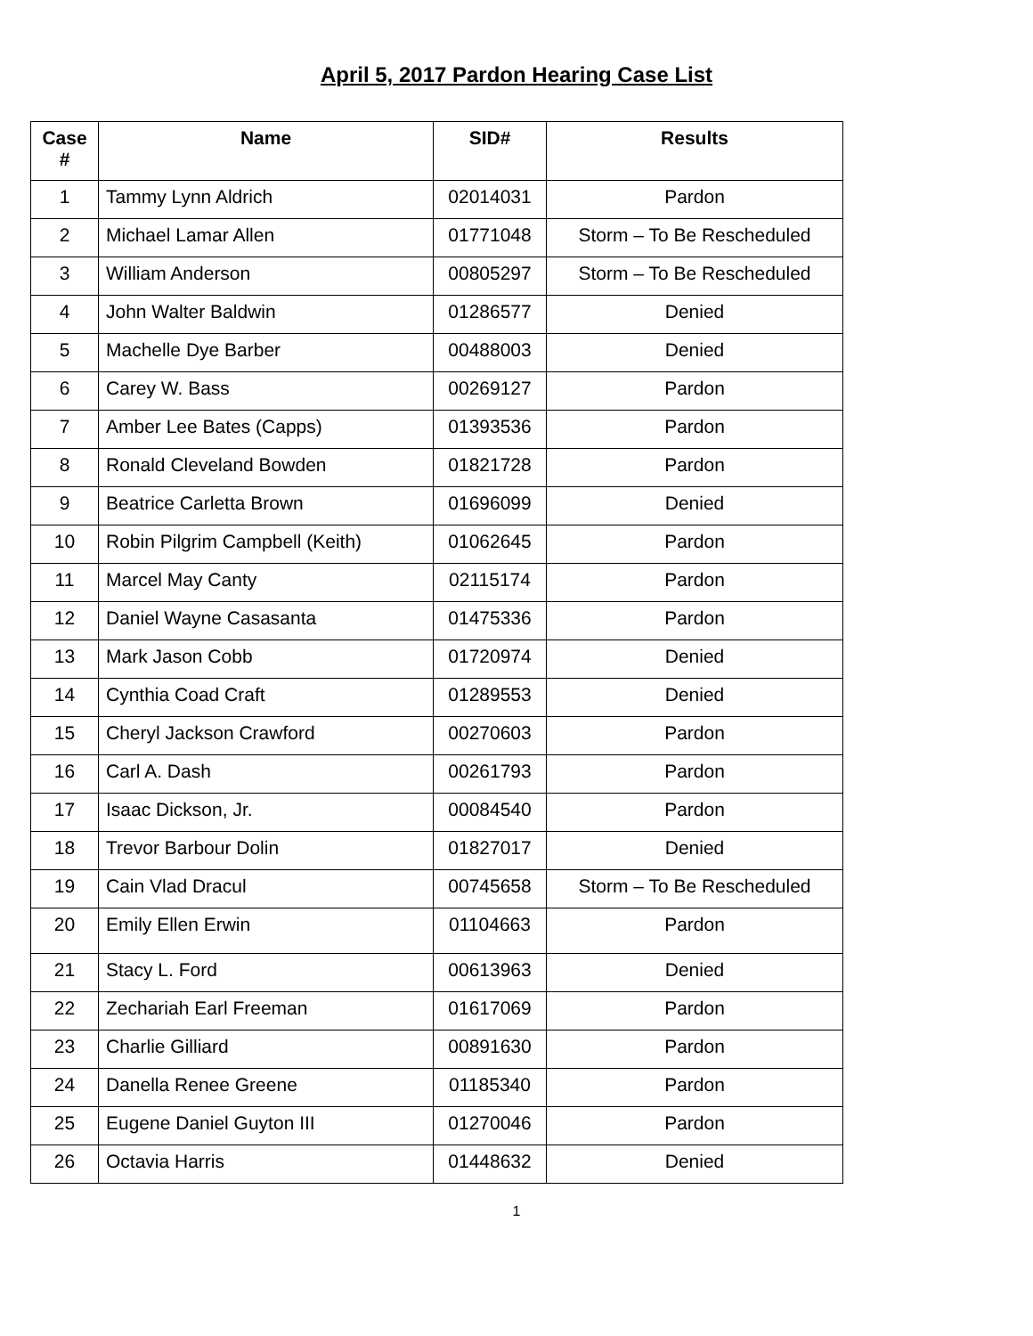April 5, 2017 Pardon Hearing Case List
| Case # | Name | SID# | Results |
| --- | --- | --- | --- |
| 1 | Tammy Lynn Aldrich | 02014031 | Pardon |
| 2 | Michael Lamar Allen | 01771048 | Storm – To Be Rescheduled |
| 3 | William Anderson | 00805297 | Storm – To Be Rescheduled |
| 4 | John Walter Baldwin | 01286577 | Denied |
| 5 | Machelle Dye Barber | 00488003 | Denied |
| 6 | Carey W. Bass | 00269127 | Pardon |
| 7 | Amber Lee Bates (Capps) | 01393536 | Pardon |
| 8 | Ronald Cleveland Bowden | 01821728 | Pardon |
| 9 | Beatrice Carletta Brown | 01696099 | Denied |
| 10 | Robin Pilgrim Campbell (Keith) | 01062645 | Pardon |
| 11 | Marcel May Canty | 02115174 | Pardon |
| 12 | Daniel Wayne Casasanta | 01475336 | Pardon |
| 13 | Mark Jason Cobb | 01720974 | Denied |
| 14 | Cynthia Coad Craft | 01289553 | Denied |
| 15 | Cheryl Jackson Crawford | 00270603 | Pardon |
| 16 | Carl A. Dash | 00261793 | Pardon |
| 17 | Isaac Dickson, Jr. | 00084540 | Pardon |
| 18 | Trevor Barbour Dolin | 01827017 | Denied |
| 19 | Cain Vlad Dracul | 00745658 | Storm – To Be Rescheduled |
| 20 | Emily Ellen Erwin | 01104663 | Pardon |
| 21 | Stacy L. Ford | 00613963 | Denied |
| 22 | Zechariah Earl Freeman | 01617069 | Pardon |
| 23 | Charlie Gilliard | 00891630 | Pardon |
| 24 | Danella Renee Greene | 01185340 | Pardon |
| 25 | Eugene Daniel Guyton III | 01270046 | Pardon |
| 26 | Octavia Harris | 01448632 | Denied |
1